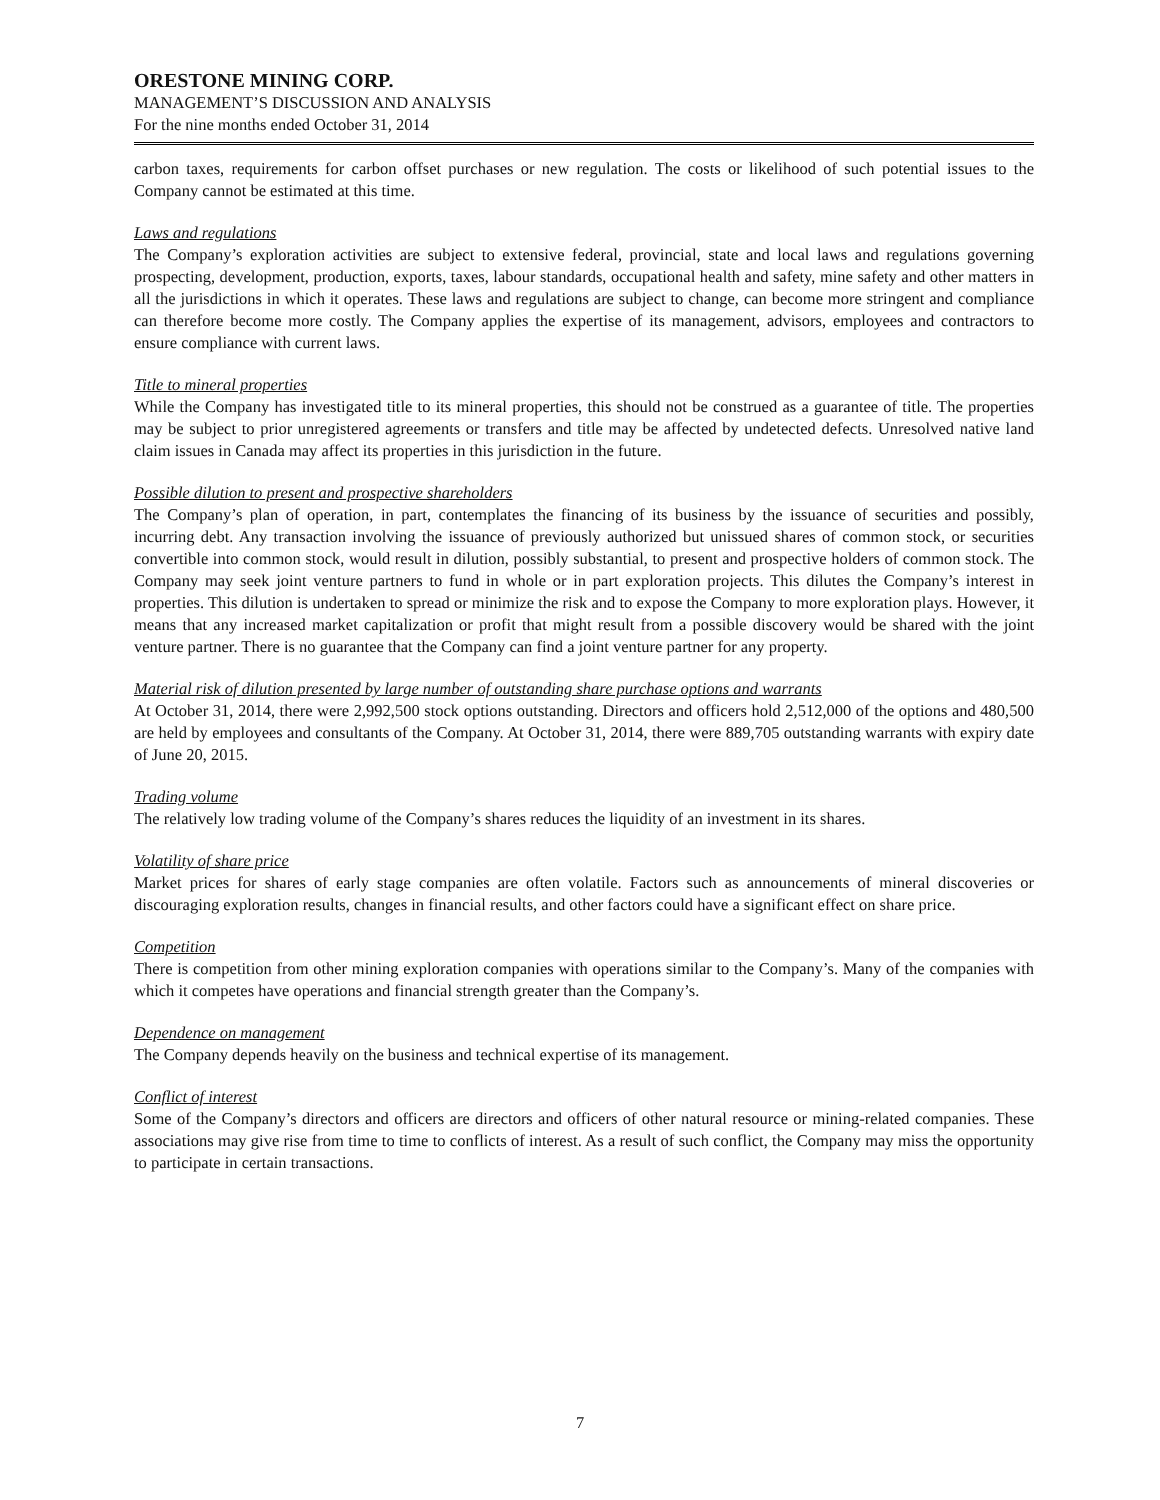ORESTONE MINING CORP.
MANAGEMENT’S DISCUSSION AND ANALYSIS
For the nine months ended October 31, 2014
carbon taxes, requirements for carbon offset purchases or new regulation. The costs or likelihood of such potential issues to the Company cannot be estimated at this time.
Laws and regulations
The Company’s exploration activities are subject to extensive federal, provincial, state and local laws and regulations governing prospecting, development, production, exports, taxes, labour standards, occupational health and safety, mine safety and other matters in all the jurisdictions in which it operates. These laws and regulations are subject to change, can become more stringent and compliance can therefore become more costly. The Company applies the expertise of its management, advisors, employees and contractors to ensure compliance with current laws.
Title to mineral properties
While the Company has investigated title to its mineral properties, this should not be construed as a guarantee of title. The properties may be subject to prior unregistered agreements or transfers and title may be affected by undetected defects. Unresolved native land claim issues in Canada may affect its properties in this jurisdiction in the future.
Possible dilution to present and prospective shareholders
The Company’s plan of operation, in part, contemplates the financing of its business by the issuance of securities and possibly, incurring debt. Any transaction involving the issuance of previously authorized but unissued shares of common stock, or securities convertible into common stock, would result in dilution, possibly substantial, to present and prospective holders of common stock. The Company may seek joint venture partners to fund in whole or in part exploration projects. This dilutes the Company’s interest in properties. This dilution is undertaken to spread or minimize the risk and to expose the Company to more exploration plays. However, it means that any increased market capitalization or profit that might result from a possible discovery would be shared with the joint venture partner. There is no guarantee that the Company can find a joint venture partner for any property.
Material risk of dilution presented by large number of outstanding share purchase options and warrants
At October 31, 2014, there were 2,992,500 stock options outstanding. Directors and officers hold 2,512,000 of the options and 480,500 are held by employees and consultants of the Company. At October 31, 2014, there were 889,705 outstanding warrants with expiry date of June 20, 2015.
Trading volume
The relatively low trading volume of the Company’s shares reduces the liquidity of an investment in its shares.
Volatility of share price
Market prices for shares of early stage companies are often volatile. Factors such as announcements of mineral discoveries or discouraging exploration results, changes in financial results, and other factors could have a significant effect on share price.
Competition
There is competition from other mining exploration companies with operations similar to the Company’s. Many of the companies with which it competes have operations and financial strength greater than the Company’s.
Dependence on management
The Company depends heavily on the business and technical expertise of its management.
Conflict of interest
Some of the Company’s directors and officers are directors and officers of other natural resource or mining-related companies. These associations may give rise from time to time to conflicts of interest. As a result of such conflict, the Company may miss the opportunity to participate in certain transactions.
7